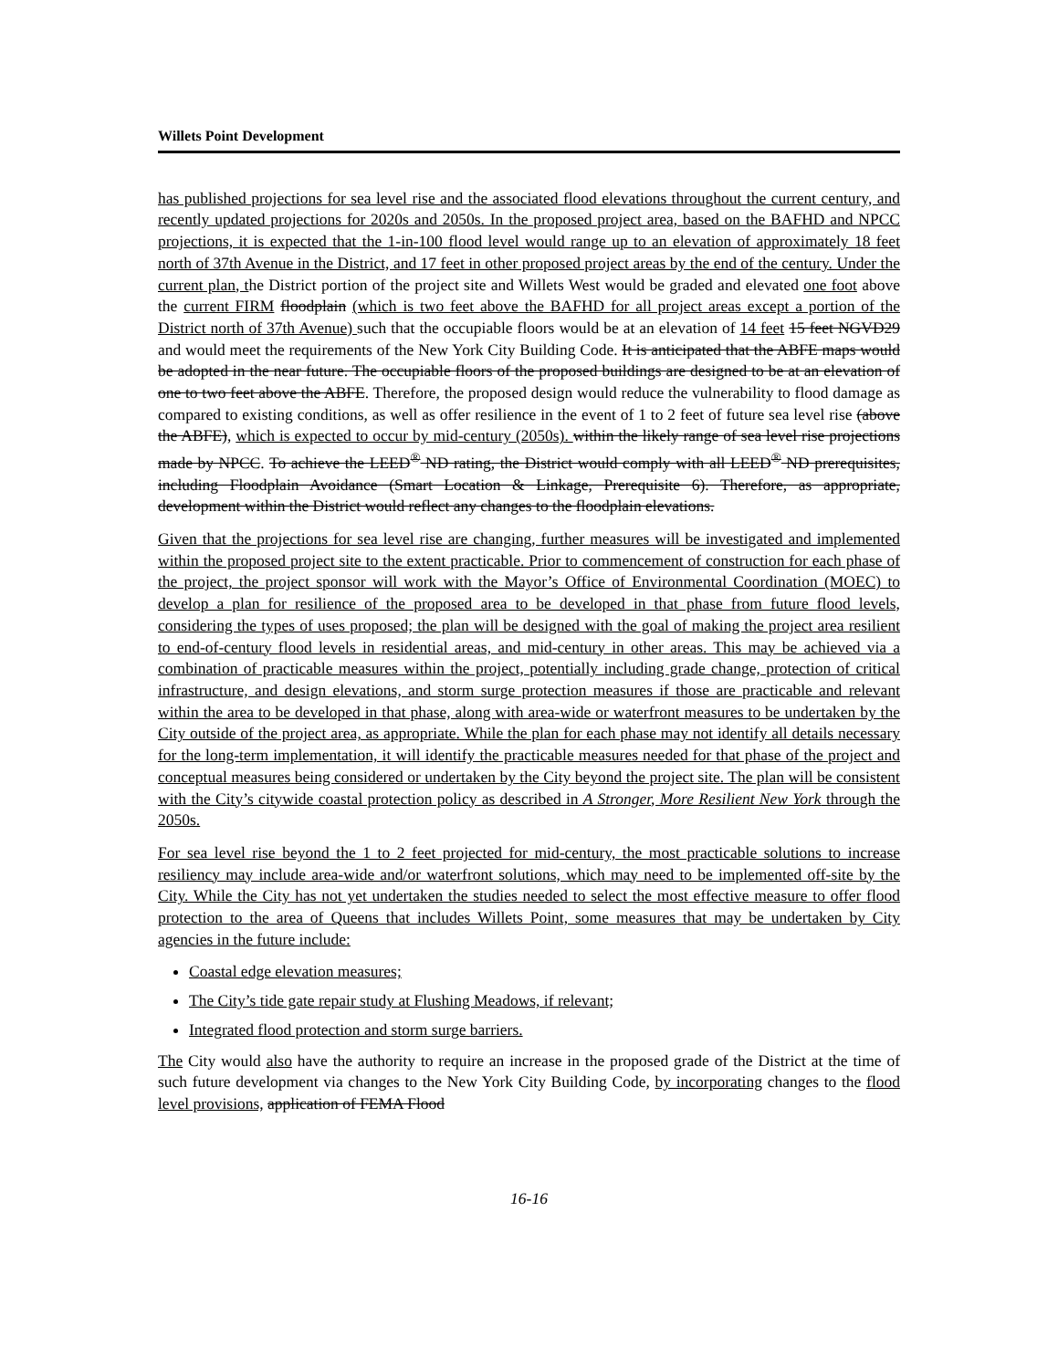Willets Point Development
has published projections for sea level rise and the associated flood elevations throughout the current century, and recently updated projections for 2020s and 2050s. In the proposed project area, based on the BAFHD and NPCC projections, it is expected that the 1-in-100 flood level would range up to an elevation of approximately 18 feet north of 37th Avenue in the District, and 17 feet in other proposed project areas by the end of the century. Under the current plan, the District portion of the project site and Willets West would be graded and elevated one foot above the current FIRM floodplain (which is two feet above the BAFHD for all project areas except a portion of the District north of 37th Avenue) such that the occupiable floors would be at an elevation of 14 feet 15 feet NGVD29 and would meet the requirements of the New York City Building Code. It is anticipated that the ABFE maps would be adopted in the near future. The occupiable floors of the proposed buildings are designed to be at an elevation of one to two feet above the ABFE. Therefore, the proposed design would reduce the vulnerability to flood damage as compared to existing conditions, as well as offer resilience in the event of 1 to 2 feet of future sea level rise (above the ABFE), which is expected to occur by mid-century (2050s). within the likely range of sea level rise projections made by NPCC. To achieve the LEED<sup>®</sup> ND rating, the District would comply with all LEED<sup>®</sup> ND prerequisites, including Floodplain Avoidance (Smart Location & Linkage, Prerequisite 6). Therefore, as appropriate, development within the District would reflect any changes to the floodplain elevations.
Given that the projections for sea level rise are changing, further measures will be investigated and implemented within the proposed project site to the extent practicable. Prior to commencement of construction for each phase of the project, the project sponsor will work with the Mayor’s Office of Environmental Coordination (MOEC) to develop a plan for resilience of the proposed area to be developed in that phase from future flood levels, considering the types of uses proposed; the plan will be designed with the goal of making the project area resilient to end-of-century flood levels in residential areas, and mid-century in other areas. This may be achieved via a combination of practicable measures within the project, potentially including grade change, protection of critical infrastructure, and design elevations, and storm surge protection measures if those are practicable and relevant within the area to be developed in that phase, along with area-wide or waterfront measures to be undertaken by the City outside of the project area, as appropriate. While the plan for each phase may not identify all details necessary for the long-term implementation, it will identify the practicable measures needed for that phase of the project and conceptual measures being considered or undertaken by the City beyond the project site. The plan will be consistent with the City’s citywide coastal protection policy as described in A Stronger, More Resilient New York through the 2050s.
For sea level rise beyond the 1 to 2 feet projected for mid-century, the most practicable solutions to increase resiliency may include area-wide and/or waterfront solutions, which may need to be implemented off-site by the City. While the City has not yet undertaken the studies needed to select the most effective measure to offer flood protection to the area of Queens that includes Willets Point, some measures that may be undertaken by City agencies in the future include:
Coastal edge elevation measures;
The City’s tide gate repair study at Flushing Meadows, if relevant;
Integrated flood protection and storm surge barriers.
The City would also have the authority to require an increase in the proposed grade of the District at the time of such future development via changes to the New York City Building Code, by incorporating changes to the flood level provisions, application of FEMA Flood
16-16